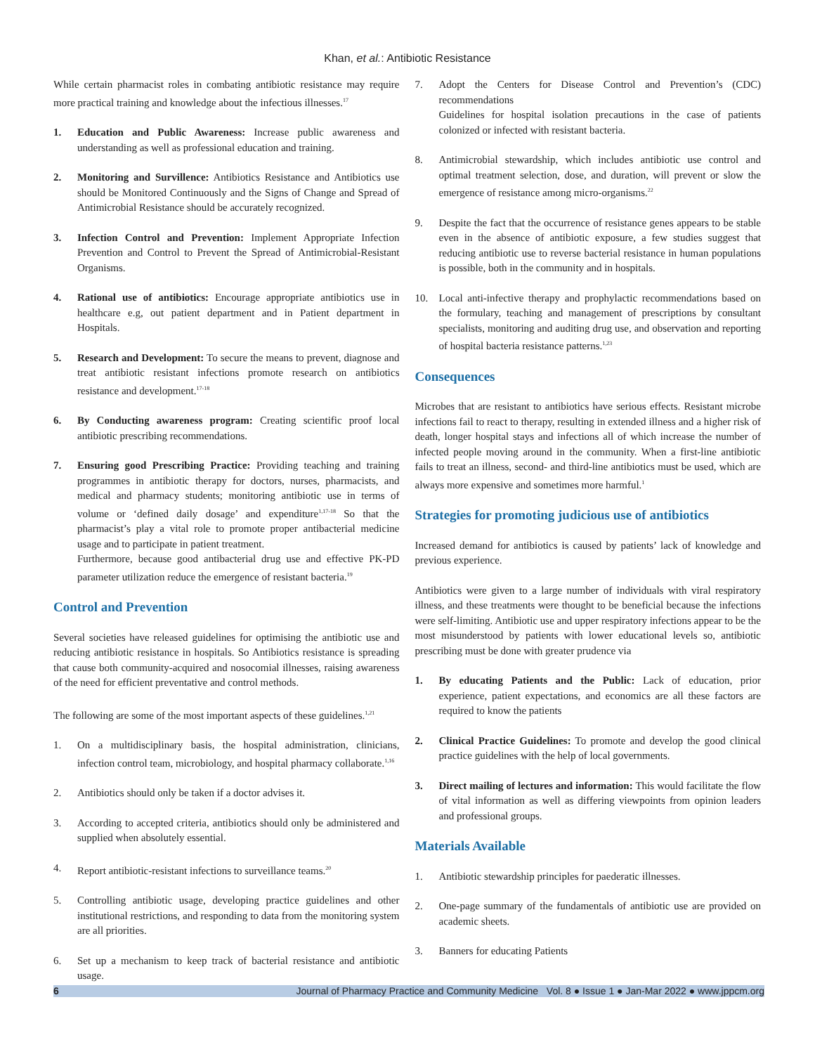Khan, et al.: Antibiotic Resistance
While certain pharmacist roles in combating antibiotic resistance may require more practical training and knowledge about the infectious illnesses.<sup>17</sup>
1. Education and Public Awareness: Increase public awareness and understanding as well as professional education and training.
2. Monitoring and Survillence: Antibiotics Resistance and Antibiotics use should be Monitored Continuously and the Signs of Change and Spread of Antimicrobial Resistance should be accurately recognized.
3. Infection Control and Prevention: Implement Appropriate Infection Prevention and Control to Prevent the Spread of Antimicrobial-Resistant Organisms.
4. Rational use of antibiotics: Encourage appropriate antibiotics use in healthcare e.g, out patient department and in Patient department in Hospitals.
5. Research and Development: To secure the means to prevent, diagnose and treat antibiotic resistant infections promote research on antibiotics resistance and development.<sup>17-18</sup>
6. By Conducting awareness program: Creating scientific proof local antibiotic prescribing recommendations.
7. Ensuring good Prescribing Practice: Providing teaching and training programmes in antibiotic therapy for doctors, nurses, pharmacists, and medical and pharmacy students; monitoring antibiotic use in terms of volume or ‘defined daily dosage’ and expenditure<sup>1,17-18</sup> So that the pharmacist’s play a vital role to promote proper antibacterial medicine usage and to participate in patient treatment.
Furthermore, because good antibacterial drug use and effective PK-PD parameter utilization reduce the emergence of resistant bacteria.<sup>19</sup>
Control and Prevention
Several societies have released guidelines for optimising the antibiotic use and reducing antibiotic resistance in hospitals. So Antibiotics resistance is spreading that cause both community-acquired and nosocomial illnesses, raising awareness of the need for efficient preventative and control methods.
The following are some of the most important aspects of these guidelines.<sup>1,21</sup>
1. On a multidisciplinary basis, the hospital administration, clinicians, infection control team, microbiology, and hospital pharmacy collaborate.<sup>1,16</sup>
2. Antibiotics should only be taken if a doctor advises it.
3. According to accepted criteria, antibiotics should only be administered and supplied when absolutely essential.
4. Report antibiotic-resistant infections to surveillance teams.<sup>20</sup>
5. Controlling antibiotic usage, developing practice guidelines and other institutional restrictions, and responding to data from the monitoring system are all priorities.
6. Set up a mechanism to keep track of bacterial resistance and antibiotic usage.
7. Adopt the Centers for Disease Control and Prevention’s (CDC) recommendations
Guidelines for hospital isolation precautions in the case of patients colonized or infected with resistant bacteria.
8. Antimicrobial stewardship, which includes antibiotic use control and optimal treatment selection, dose, and duration, will prevent or slow the emergence of resistance among micro-organisms.<sup>22</sup>
9. Despite the fact that the occurrence of resistance genes appears to be stable even in the absence of antibiotic exposure, a few studies suggest that reducing antibiotic use to reverse bacterial resistance in human populations is possible, both in the community and in hospitals.
10. Local anti-infective therapy and prophylactic recommendations based on the formulary, teaching and management of prescriptions by consultant specialists, monitoring and auditing drug use, and observation and reporting of hospital bacteria resistance patterns.<sup>1,23</sup>
Consequences
Microbes that are resistant to antibiotics have serious effects. Resistant microbe infections fail to react to therapy, resulting in extended illness and a higher risk of death, longer hospital stays and infections all of which increase the number of infected people moving around in the community. When a first-line antibiotic fails to treat an illness, second- and third-line antibiotics must be used, which are always more expensive and sometimes more harmful.<sup>1</sup>
Strategies for promoting judicious use of antibiotics
Increased demand for antibiotics is caused by patients’ lack of knowledge and previous experience.
Antibiotics were given to a large number of individuals with viral respiratory illness, and these treatments were thought to be beneficial because the infections were self-limiting. Antibiotic use and upper respiratory infections appear to be the most misunderstood by patients with lower educational levels so, antibiotic prescribing must be done with greater prudence via
1. By educating Patients and the Public: Lack of education, prior experience, patient expectations, and economics are all these factors are required to know the patients
2. Clinical Practice Guidelines: To promote and develop the good clinical practice guidelines with the help of local governments.
3. Direct mailing of lectures and information: This would facilitate the flow of vital information as well as differing viewpoints from opinion leaders and professional groups.
Materials Available
1. Antibiotic stewardship principles for paederatic illnesses.
2. One-page summary of the fundamentals of antibiotic use are provided on academic sheets.
3. Banners for educating Patients
6 Journal of Pharmacy Practice and Community Medicine Vol. 8 ● Issue 1 ● Jan-Mar 2022 ● www.jppcm.org